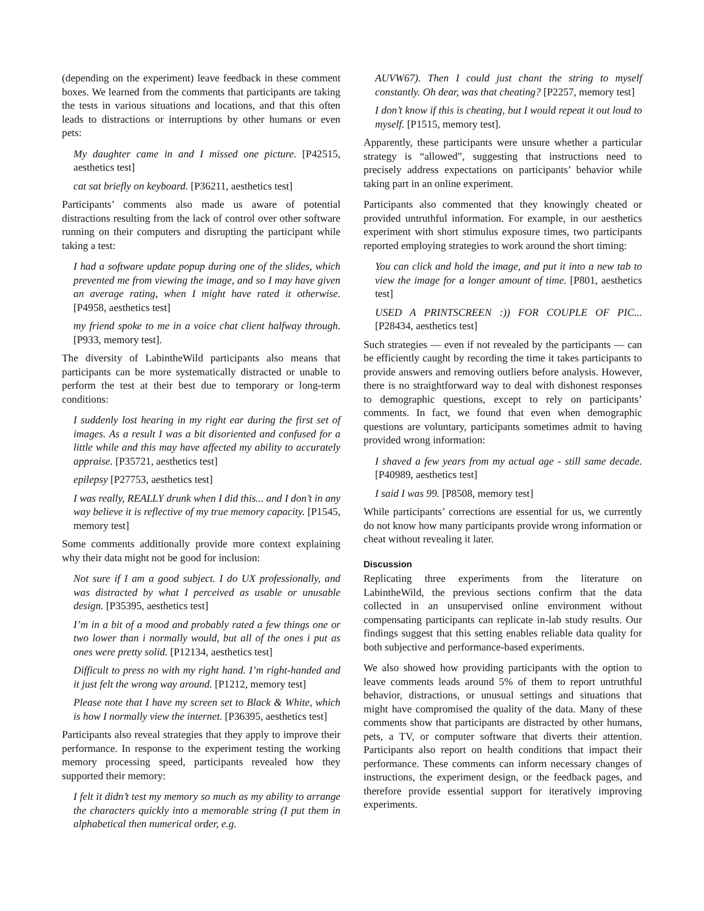(depending on the experiment) leave feedback in these comment boxes. We learned from the comments that participants are taking the tests in various situations and locations, and that this often leads to distractions or interruptions by other humans or even pets:
My daughter came in and I missed one picture. [P42515, aesthetics test]
cat sat briefly on keyboard. [P36211, aesthetics test]
Participants’ comments also made us aware of potential distractions resulting from the lack of control over other software running on their computers and disrupting the participant while taking a test:
I had a software update popup during one of the slides, which prevented me from viewing the image, and so I may have given an average rating, when I might have rated it otherwise. [P4958, aesthetics test]
my friend spoke to me in a voice chat client halfway through. [P933, memory test].
The diversity of LabintheWild participants also means that participants can be more systematically distracted or unable to perform the test at their best due to temporary or long-term conditions:
I suddenly lost hearing in my right ear during the first set of images. As a result I was a bit disoriented and confused for a little while and this may have affected my ability to accurately appraise. [P35721, aesthetics test]
epilepsy [P27753, aesthetics test]
I was really, REALLY drunk when I did this... and I don’t in any way believe it is reflective of my true memory capacity. [P1545, memory test]
Some comments additionally provide more context explaining why their data might not be good for inclusion:
Not sure if I am a good subject. I do UX professionally, and was distracted by what I perceived as usable or unusable design. [P35395, aesthetics test]
I’m in a bit of a mood and probably rated a few things one or two lower than i normally would, but all of the ones i put as ones were pretty solid. [P12134, aesthetics test]
Difficult to press no with my right hand. I’m right-handed and it just felt the wrong way around. [P1212, memory test]
Please note that I have my screen set to Black & White, which is how I normally view the internet. [P36395, aesthetics test]
Participants also reveal strategies that they apply to improve their performance. In response to the experiment testing the working memory processing speed, participants revealed how they supported their memory:
I felt it didn’t test my memory so much as my ability to arrange the characters quickly into a memorable string (I put them in alphabetical then numerical order, e.g.
AUVW67). Then I could just chant the string to myself constantly. Oh dear, was that cheating? [P2257, memory test]
I don’t know if this is cheating, but I would repeat it out loud to myself. [P1515, memory test].
Apparently, these participants were unsure whether a particular strategy is “allowed”, suggesting that instructions need to precisely address expectations on participants’ behavior while taking part in an online experiment.
Participants also commented that they knowingly cheated or provided untruthful information. For example, in our aesthetics experiment with short stimulus exposure times, two participants reported employing strategies to work around the short timing:
You can click and hold the image, and put it into a new tab to view the image for a longer amount of time. [P801, aesthetics test]
USED A PRINTSCREEN :)) FOR COUPLE OF PIC... [P28434, aesthetics test]
Such strategies — even if not revealed by the participants — can be efficiently caught by recording the time it takes participants to provide answers and removing outliers before analysis. However, there is no straightforward way to deal with dishonest responses to demographic questions, except to rely on participants’ comments. In fact, we found that even when demographic questions are voluntary, participants sometimes admit to having provided wrong information:
I shaved a few years from my actual age - still same decade. [P40989, aesthetics test]
I said I was 99. [P8508, memory test]
While participants’ corrections are essential for us, we currently do not know how many participants provide wrong information or cheat without revealing it later.
Discussion
Replicating three experiments from the literature on LabintheWild, the previous sections confirm that the data collected in an unsupervised online environment without compensating participants can replicate in-lab study results. Our findings suggest that this setting enables reliable data quality for both subjective and performance-based experiments.
We also showed how providing participants with the option to leave comments leads around 5% of them to report untruthful behavior, distractions, or unusual settings and situations that might have compromised the quality of the data. Many of these comments show that participants are distracted by other humans, pets, a TV, or computer software that diverts their attention. Participants also report on health conditions that impact their performance. These comments can inform necessary changes of instructions, the experiment design, or the feedback pages, and therefore provide essential support for iteratively improving experiments.